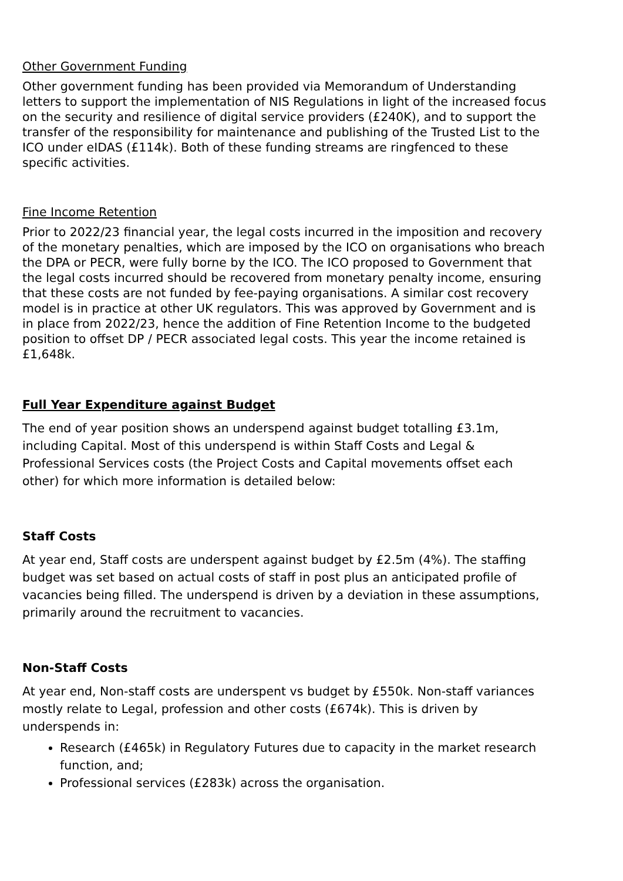Other Government Funding
Other government funding has been provided via Memorandum of Understanding letters to support the implementation of NIS Regulations in light of the increased focus on the security and resilience of digital service providers (£240K), and to support the transfer of the responsibility for maintenance and publishing of the Trusted List to the ICO under eIDAS (£114k). Both of these funding streams are ringfenced to these specific activities.
Fine Income Retention
Prior to 2022/23 financial year, the legal costs incurred in the imposition and recovery of the monetary penalties, which are imposed by the ICO on organisations who breach the DPA or PECR, were fully borne by the ICO. The ICO proposed to Government that the legal costs incurred should be recovered from monetary penalty income, ensuring that these costs are not funded by fee-paying organisations. A similar cost recovery model is in practice at other UK regulators. This was approved by Government and is in place from 2022/23, hence the addition of Fine Retention Income to the budgeted position to offset DP / PECR associated legal costs. This year the income retained is £1,648k.
Full Year Expenditure against Budget
The end of year position shows an underspend against budget totalling £3.1m, including Capital. Most of this underspend is within Staff Costs and Legal & Professional Services costs (the Project Costs and Capital movements offset each other) for which more information is detailed below:
Staff Costs
At year end, Staff costs are underspent against budget by £2.5m (4%). The staffing budget was set based on actual costs of staff in post plus an anticipated profile of vacancies being filled. The underspend is driven by a deviation in these assumptions, primarily around the recruitment to vacancies.
Non-Staff Costs
At year end, Non-staff costs are underspent vs budget by £550k. Non-staff variances mostly relate to Legal, profession and other costs (£674k). This is driven by underspends in:
Research (£465k) in Regulatory Futures due to capacity in the market research function, and;
Professional services (£283k) across the organisation.